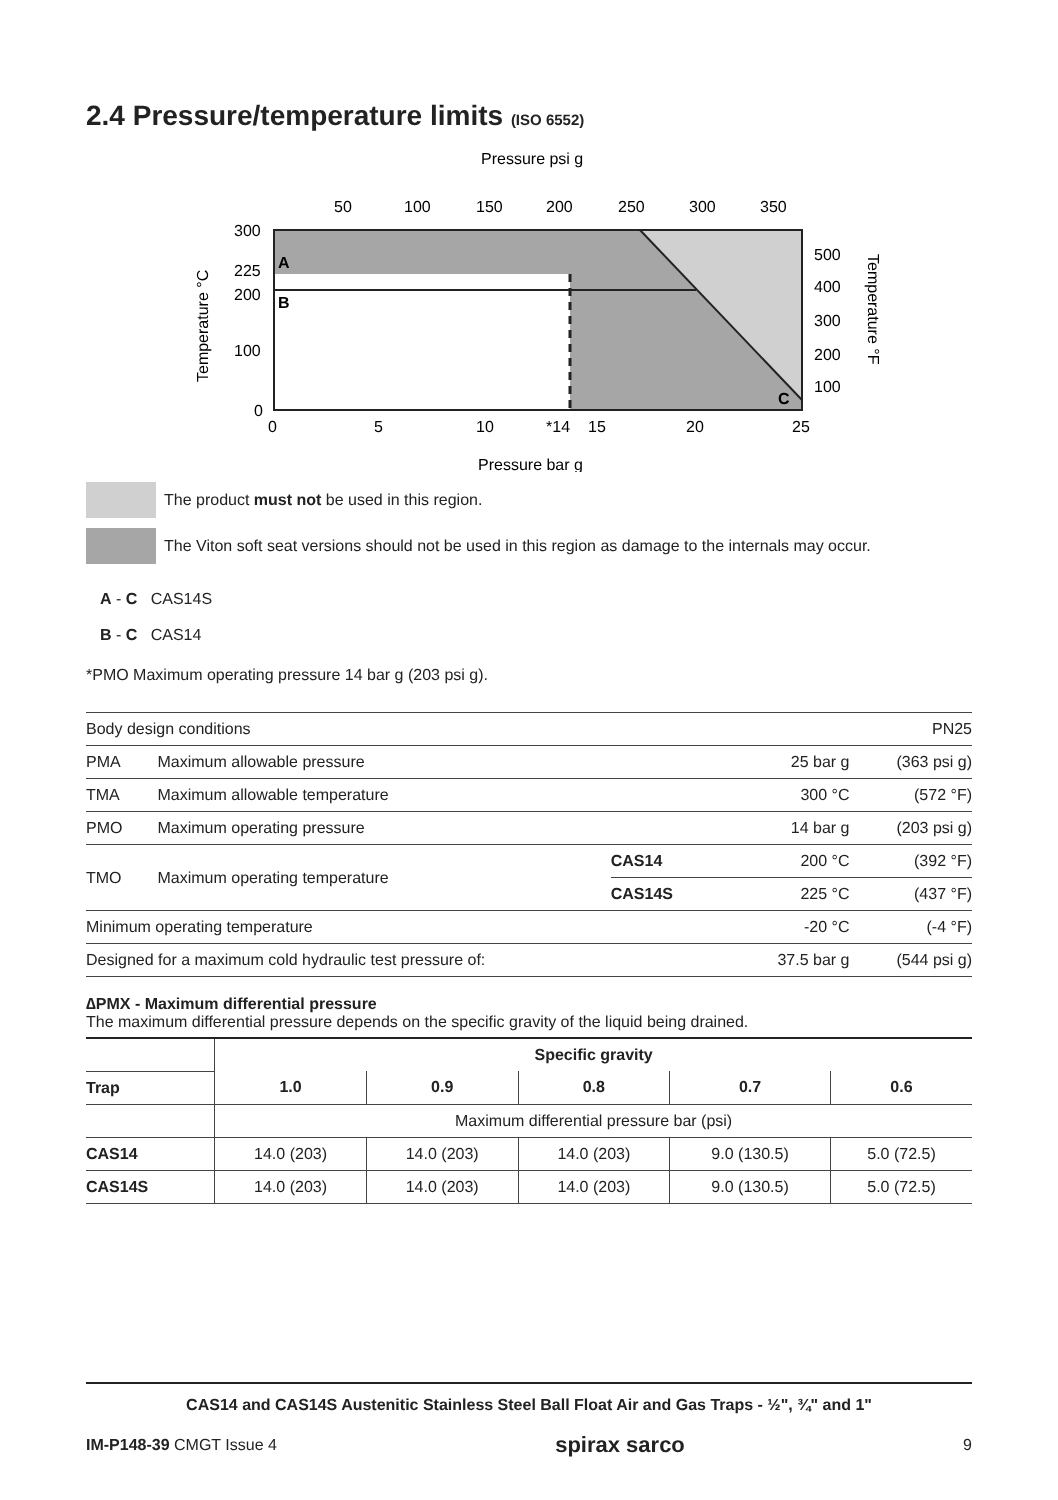2.4 Pressure/temperature limits (ISO 6552)
Pressure psi g
50
100
150
200
250
300
350
A
B
C
300
225
200
100
0
500
400
300
200
100
0
5
10
*14
15
20
25
Pressure bar g
Temperature °C
Temperature °F
The product must not be used in this region.
The Viton soft seat versions should not be used in this region as damage to the internals may occur.
A - C CAS14S
B - C CAS14
*PMO Maximum operating pressure 14 bar g (203 psi g).
| Body design conditions | | | | PN25 |
| PMA | Maximum allowable pressure | | 25 bar g | (363 psi g) |
| TMA | Maximum allowable temperature | | 300 °C | (572 °F) |
| PMO | Maximum operating pressure | | 14 bar g | (203 psi g) |
| TMO | Maximum operating temperature | CAS14 | 200 °C | (392 °F) |
| | | CAS14S | 225 °C | (437 °F) |
| Minimum operating temperature | | | -20 °C | (-4 °F) |
| Designed for a maximum cold hydraulic test pressure of: | | | 37.5 bar g | (544 psi g) |
∆PMX - Maximum differential pressure
The maximum differential pressure depends on the specific gravity of the liquid being drained.
| | Specific gravity | | | | |
| --- | --- | --- | --- | --- | --- |
| Trap | 1.0 | 0.9 | 0.8 | 0.7 | 0.6 |
| | Maximum differential pressure bar (psi) | | | | |
| CAS14 | 14.0 (203) | 14.0 (203) | 14.0 (203) | 9.0 (130.5) | 5.0 (72.5) |
| CAS14S | 14.0 (203) | 14.0 (203) | 14.0 (203) | 9.0 (130.5) | 5.0 (72.5) |
CAS14 and CAS14S Austenitic Stainless Steel Ball Float Air and Gas Traps - ½", ¾" and 1"
IM-P148-39 CMGT Issue 4 spirax sarco 9